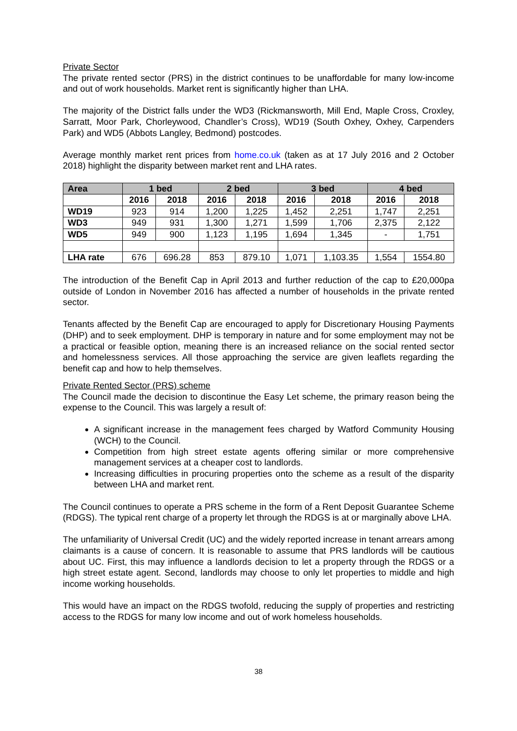Private Sector
The private rented sector (PRS) in the district continues to be unaffordable for many low-income and out of work households. Market rent is significantly higher than LHA.
The majority of the District falls under the WD3 (Rickmansworth, Mill End, Maple Cross, Croxley, Sarratt, Moor Park, Chorleywood, Chandler’s Cross), WD19 (South Oxhey, Oxhey, Carpenders Park) and WD5 (Abbots Langley, Bedmond) postcodes.
Average monthly market rent prices from home.co.uk (taken as at 17 July 2016 and 2 October 2018) highlight the disparity between market rent and LHA rates.
| Area | 1 bed | | 2 bed | | 3 bed | | 4 bed | |
| --- | --- | --- | --- | --- | --- | --- | --- | --- |
| | 2016 | 2018 | 2016 | 2018 | 2016 | 2018 | 2016 | 2018 |
| WD19 | 923 | 914 | 1,200 | 1,225 | 1,452 | 2,251 | 1,747 | 2,251 |
| WD3 | 949 | 931 | 1,300 | 1,271 | 1,599 | 1,706 | 2,375 | 2,122 |
| WD5 | 949 | 900 | 1,123 | 1,195 | 1,694 | 1,345 | - | 1,751 |
| LHA rate | 676 | 696.28 | 853 | 879.10 | 1,071 | 1,103.35 | 1,554 | 1554.80 |
The introduction of the Benefit Cap in April 2013 and further reduction of the cap to £20,000pa outside of London in November 2016 has affected a number of households in the private rented sector.
Tenants affected by the Benefit Cap are encouraged to apply for Discretionary Housing Payments (DHP) and to seek employment. DHP is temporary in nature and for some employment may not be a practical or feasible option, meaning there is an increased reliance on the social rented sector and homelessness services. All those approaching the service are given leaflets regarding the benefit cap and how to help themselves.
Private Rented Sector (PRS) scheme
The Council made the decision to discontinue the Easy Let scheme, the primary reason being the expense to the Council. This was largely a result of:
A significant increase in the management fees charged by Watford Community Housing (WCH) to the Council.
Competition from high street estate agents offering similar or more comprehensive management services at a cheaper cost to landlords.
Increasing difficulties in procuring properties onto the scheme as a result of the disparity between LHA and market rent.
The Council continues to operate a PRS scheme in the form of a Rent Deposit Guarantee Scheme (RDGS). The typical rent charge of a property let through the RDGS is at or marginally above LHA.
The unfamiliarity of Universal Credit (UC) and the widely reported increase in tenant arrears among claimants is a cause of concern. It is reasonable to assume that PRS landlords will be cautious about UC. First, this may influence a landlords decision to let a property through the RDGS or a high street estate agent. Second, landlords may choose to only let properties to middle and high income working households.
This would have an impact on the RDGS twofold, reducing the supply of properties and restricting access to the RDGS for many low income and out of work homeless households.
38